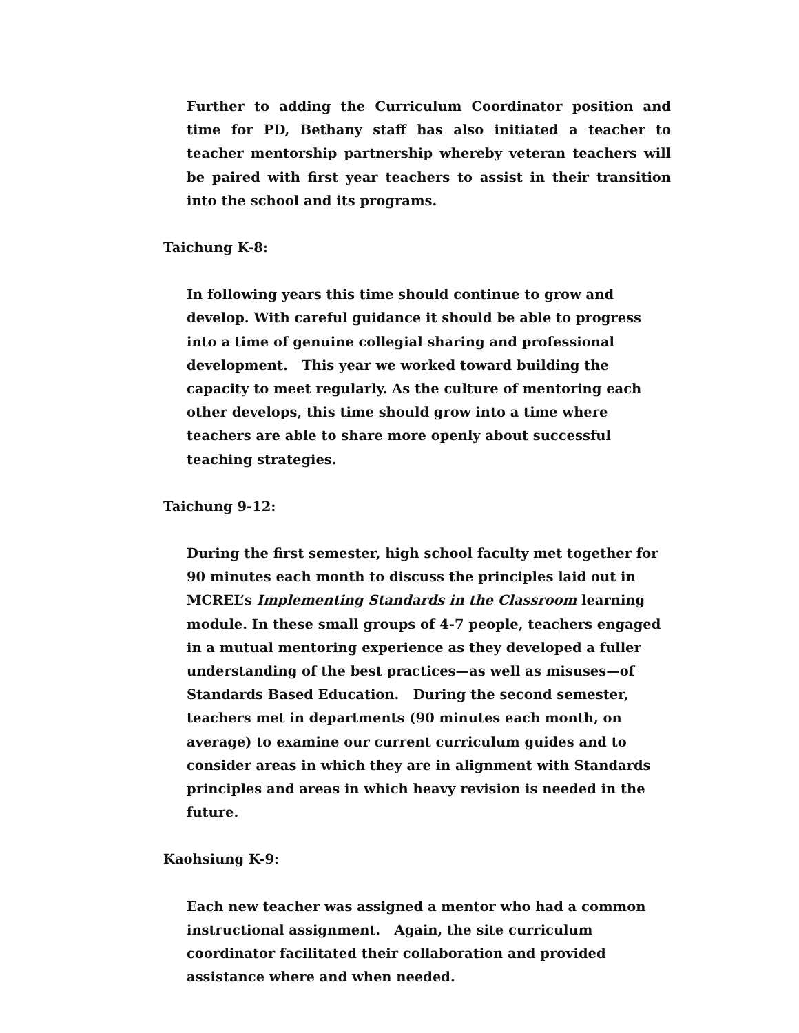Further to adding the Curriculum Coordinator position and time for PD, Bethany staff has also initiated a teacher to teacher mentorship partnership whereby veteran teachers will be paired with first year teachers to assist in their transition into the school and its programs.
Taichung K-8:
In following years this time should continue to grow and develop. With careful guidance it should be able to progress into a time of genuine collegial sharing and professional development. This year we worked toward building the capacity to meet regularly. As the culture of mentoring each other develops, this time should grow into a time where teachers are able to share more openly about successful teaching strategies.
Taichung 9-12:
During the first semester, high school faculty met together for 90 minutes each month to discuss the principles laid out in MCREL’s Implementing Standards in the Classroom learning module. In these small groups of 4-7 people, teachers engaged in a mutual mentoring experience as they developed a fuller understanding of the best practices—as well as misuses—of Standards Based Education. During the second semester, teachers met in departments (90 minutes each month, on average) to examine our current curriculum guides and to consider areas in which they are in alignment with Standards principles and areas in which heavy revision is needed in the future.
Kaohsiung K-9:
Each new teacher was assigned a mentor who had a common instructional assignment. Again, the site curriculum coordinator facilitated their collaboration and provided assistance where and when needed.